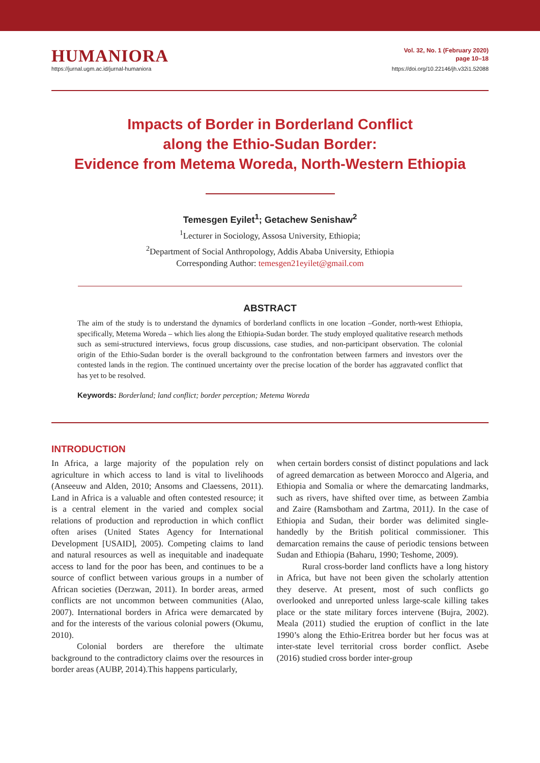HUMANIORA
https://jurnal.ugm.ac.id/jurnal-humaniora
Vol. 32, No. 1 (February 2020)
page 10–18
https://doi.org/10.22146/jh.v32i1.52088
Impacts of Border in Borderland Conflict
along the Ethio-Sudan Border:
Evidence from Metema Woreda, North-Western Ethiopia
Temesgen Eyilet<sup>1</sup>; Getachew Senishaw<sup>2</sup>
<sup>1</sup> Lecturer in Sociology, Assosa University, Ethiopia;
<sup>2</sup> Department of Social Anthropology, Addis Ababa University, Ethiopia
Corresponding Author: temesgen21eyilet@gmail.com
ABSTRACT
The aim of the study is to understand the dynamics of borderland conflicts in one location –Gonder, north-west Ethiopia, specifically, Metema Woreda – which lies along the Ethiopia-Sudan border. The study employed qualitative research methods such as semi-structured interviews, focus group discussions, case studies, and non-participant observation. The colonial origin of the Ethio-Sudan border is the overall background to the confrontation between farmers and investors over the contested lands in the region. The continued uncertainty over the precise location of the border has aggravated conflict that has yet to be resolved.
Keywords: Borderland; land conflict; border perception; Metema Woreda
INTRODUCTION
In Africa, a large majority of the population rely on agriculture in which access to land is vital to livelihoods (Anseeuw and Alden, 2010; Ansoms and Claessens, 2011). Land in Africa is a valuable and often contested resource; it is a central element in the varied and complex social relations of production and reproduction in which conflict often arises (United States Agency for International Development [USAID], 2005). Competing claims to land and natural resources as well as inequitable and inadequate access to land for the poor has been, and continues to be a source of conflict between various groups in a number of African societies (Derzwan, 2011). In border areas, armed conflicts are not uncommon between communities (Alao, 2007). International borders in Africa were demarcated by and for the interests of the various colonial powers (Okumu, 2010).
Colonial borders are therefore the ultimate background to the contradictory claims over the resources in border areas (AUBP, 2014).This happens particularly,
when certain borders consist of distinct populations and lack of agreed demarcation as between Morocco and Algeria, and Ethiopia and Somalia or where the demarcating landmarks, such as rivers, have shifted over time, as between Zambia and Zaire (Ramsbotham and Zartma, 2011). In the case of Ethiopia and Sudan, their border was delimited single-handedly by the British political commissioner. This demarcation remains the cause of periodic tensions between Sudan and Ethiopia (Baharu, 1990; Teshome, 2009).
Rural cross-border land conflicts have a long history in Africa, but have not been given the scholarly attention they deserve. At present, most of such conflicts go overlooked and unreported unless large-scale killing takes place or the state military forces intervene (Bujra, 2002). Meala (2011) studied the eruption of conflict in the late 1990’s along the Ethio-Eritrea border but her focus was at inter-state level territorial cross border conflict. Asebe (2016) studied cross border inter-group